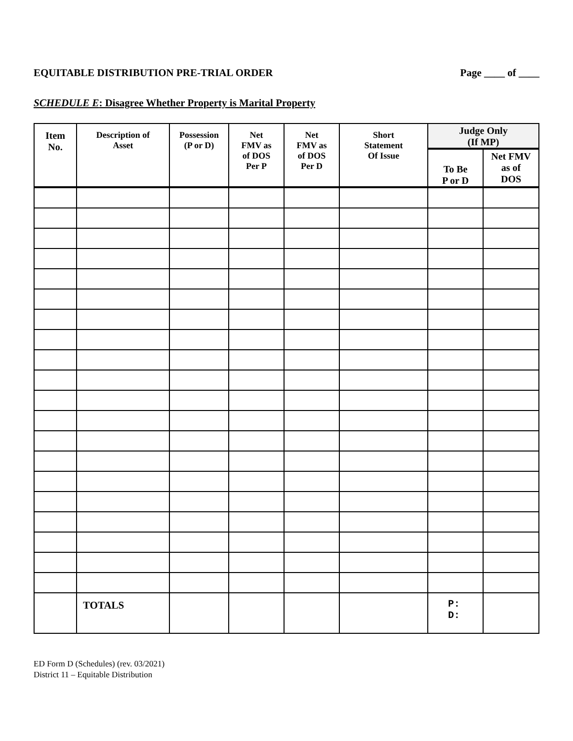EQUITABLE DISTRIBUTION PRE-TRIAL ORDER Page ____ of ____
SCHEDULE E: Disagree Whether Property is Marital Property
| Item No. | Description of Asset | Possession (P or D) | Net FMV as of DOS Per P | Net FMV as of DOS Per D | Short Statement Of Issue | Judge Only (If MP) | |
| --- | --- | --- | --- | --- | --- | --- | --- |
| | | | | | | To Be P or D | Net FMV as of DOS |
| | TOTALS | | | | | P: D: | |
ED Form D (Schedules) (rev. 03/2021)
District 11 – Equitable Distribution